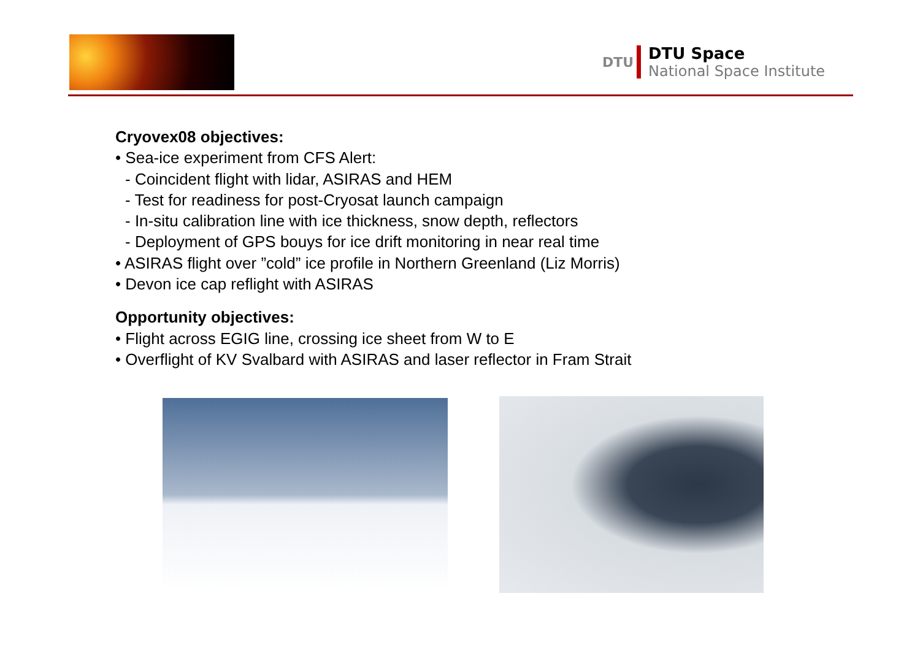DTU
DTU Space
National Space Institute
Cryovex08 objectives:
• Sea-ice experiment from CFS Alert:
- Coincident flight with lidar, ASIRAS and HEM
- Test for readiness for post-Cryosat launch campaign
- In-situ calibration line with ice thickness, snow depth, reflectors
- Deployment of GPS bouys for ice drift monitoring in near real time
• ASIRAS flight over ”cold” ice profile in Northern Greenland (Liz Morris)
• Devon ice cap reflight with ASIRAS
Opportunity objectives:
• Flight across EGIG line, crossing ice sheet from W to E
• Overflight of KV Svalbard with ASIRAS and laser reflector in Fram Strait